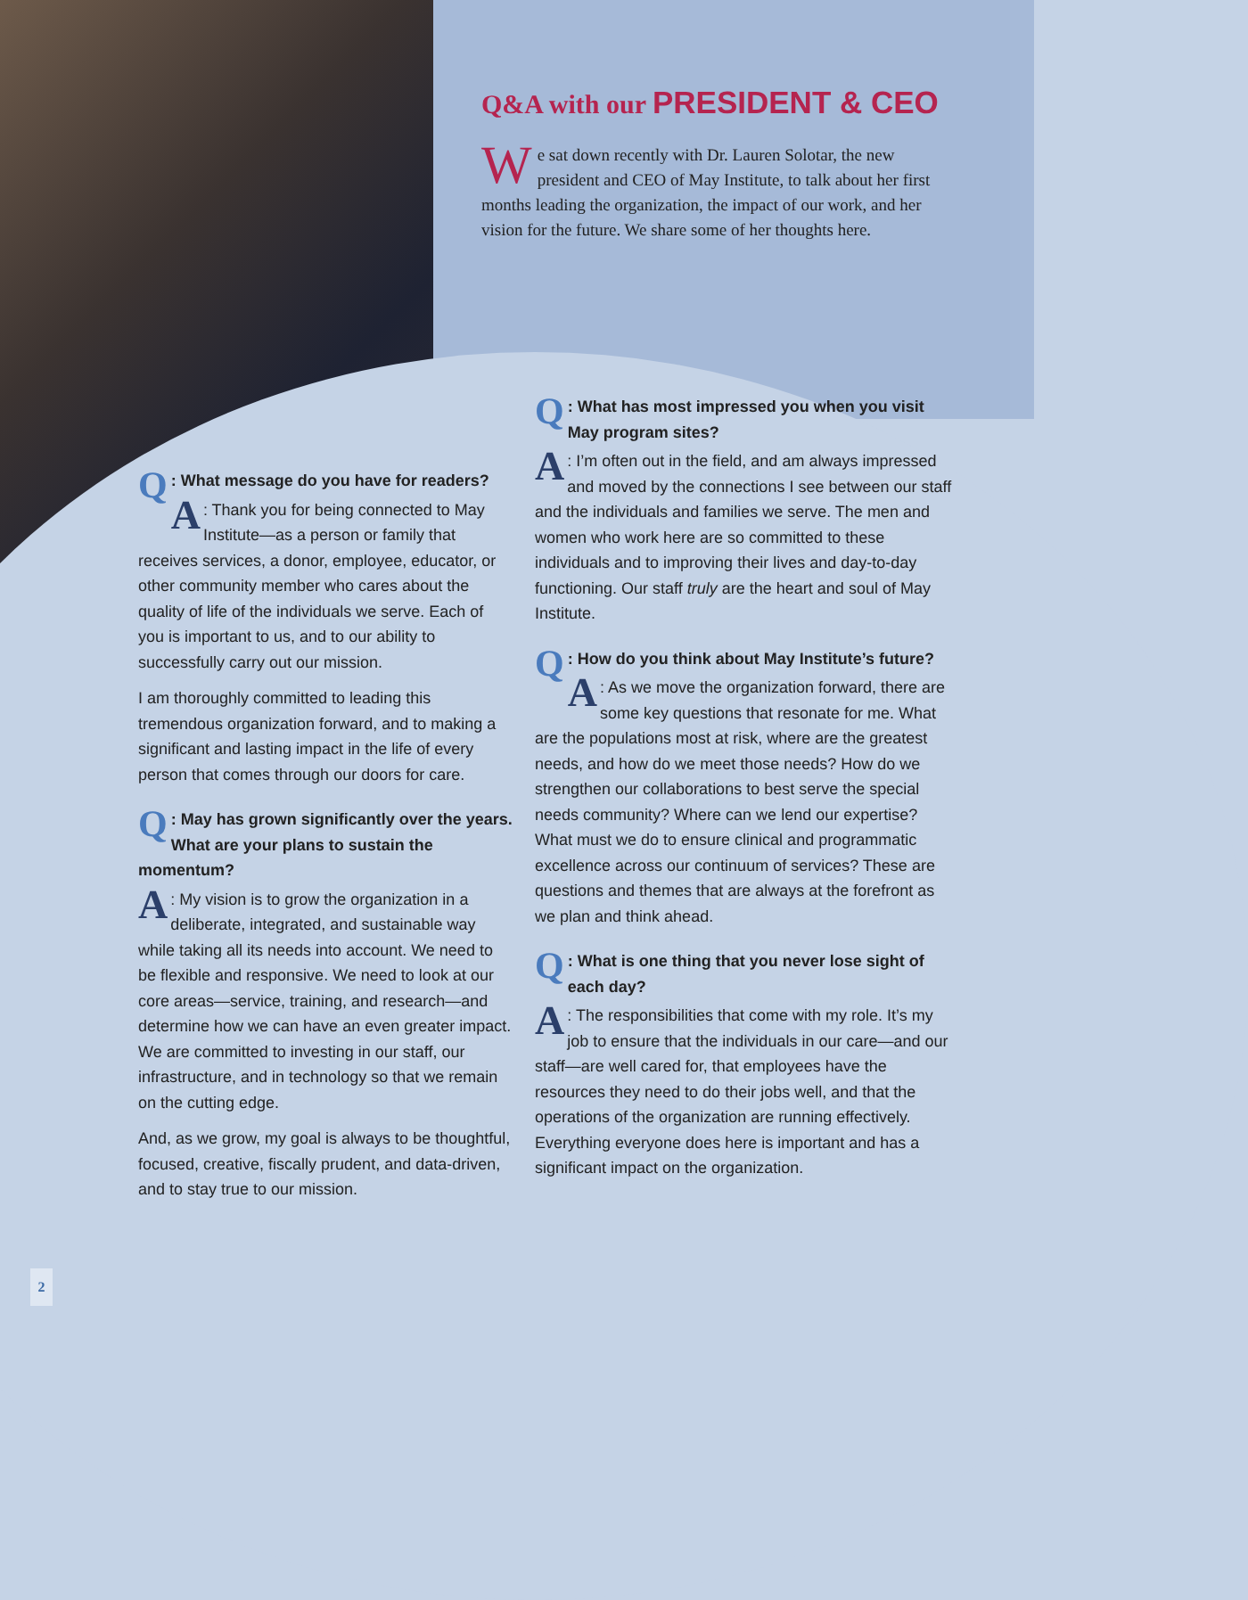Q&A with our PRESIDENT & CEO
We sat down recently with Dr. Lauren Solotar, the new president and CEO of May Institute, to talk about her first months leading the organization, the impact of our work, and her vision for the future. We share some of her thoughts here.
Q: What message do you have for readers?
A: Thank you for being connected to May Institute—as a person or family that receives services, a donor, employee, educator, or other community member who cares about the quality of life of the individuals we serve. Each of you is important to us, and to our ability to successfully carry out our mission.
I am thoroughly committed to leading this tremendous organization forward, and to making a significant and lasting impact in the life of every person that comes through our doors for care.
Q: May has grown significantly over the years. What are your plans to sustain the momentum?
A: My vision is to grow the organization in a deliberate, integrated, and sustainable way while taking all its needs into account. We need to be flexible and responsive. We need to look at our core areas—service, training, and research—and determine how we can have an even greater impact. We are committed to investing in our staff, our infrastructure, and in technology so that we remain on the cutting edge.
And, as we grow, my goal is always to be thoughtful, focused, creative, fiscally prudent, and data-driven, and to stay true to our mission.
Q: What has most impressed you when you visit May program sites?
A: I’m often out in the field, and am always impressed and moved by the connections I see between our staff and the individuals and families we serve. The men and women who work here are so committed to these individuals and to improving their lives and day-to-day functioning. Our staff truly are the heart and soul of May Institute.
Q: How do you think about May Institute’s future?
A: As we move the organization forward, there are some key questions that resonate for me. What are the populations most at risk, where are the greatest needs, and how do we meet those needs? How do we strengthen our collaborations to best serve the special needs community? Where can we lend our expertise? What must we do to ensure clinical and programmatic excellence across our continuum of services? These are questions and themes that are always at the forefront as we plan and think ahead.
Q: What is one thing that you never lose sight of each day?
A: The responsibilities that come with my role. It’s my job to ensure that the individuals in our care—and our staff—are well cared for, that employees have the resources they need to do their jobs well, and that the operations of the organization are running effectively. Everything everyone does here is important and has a significant impact on the organization.
2